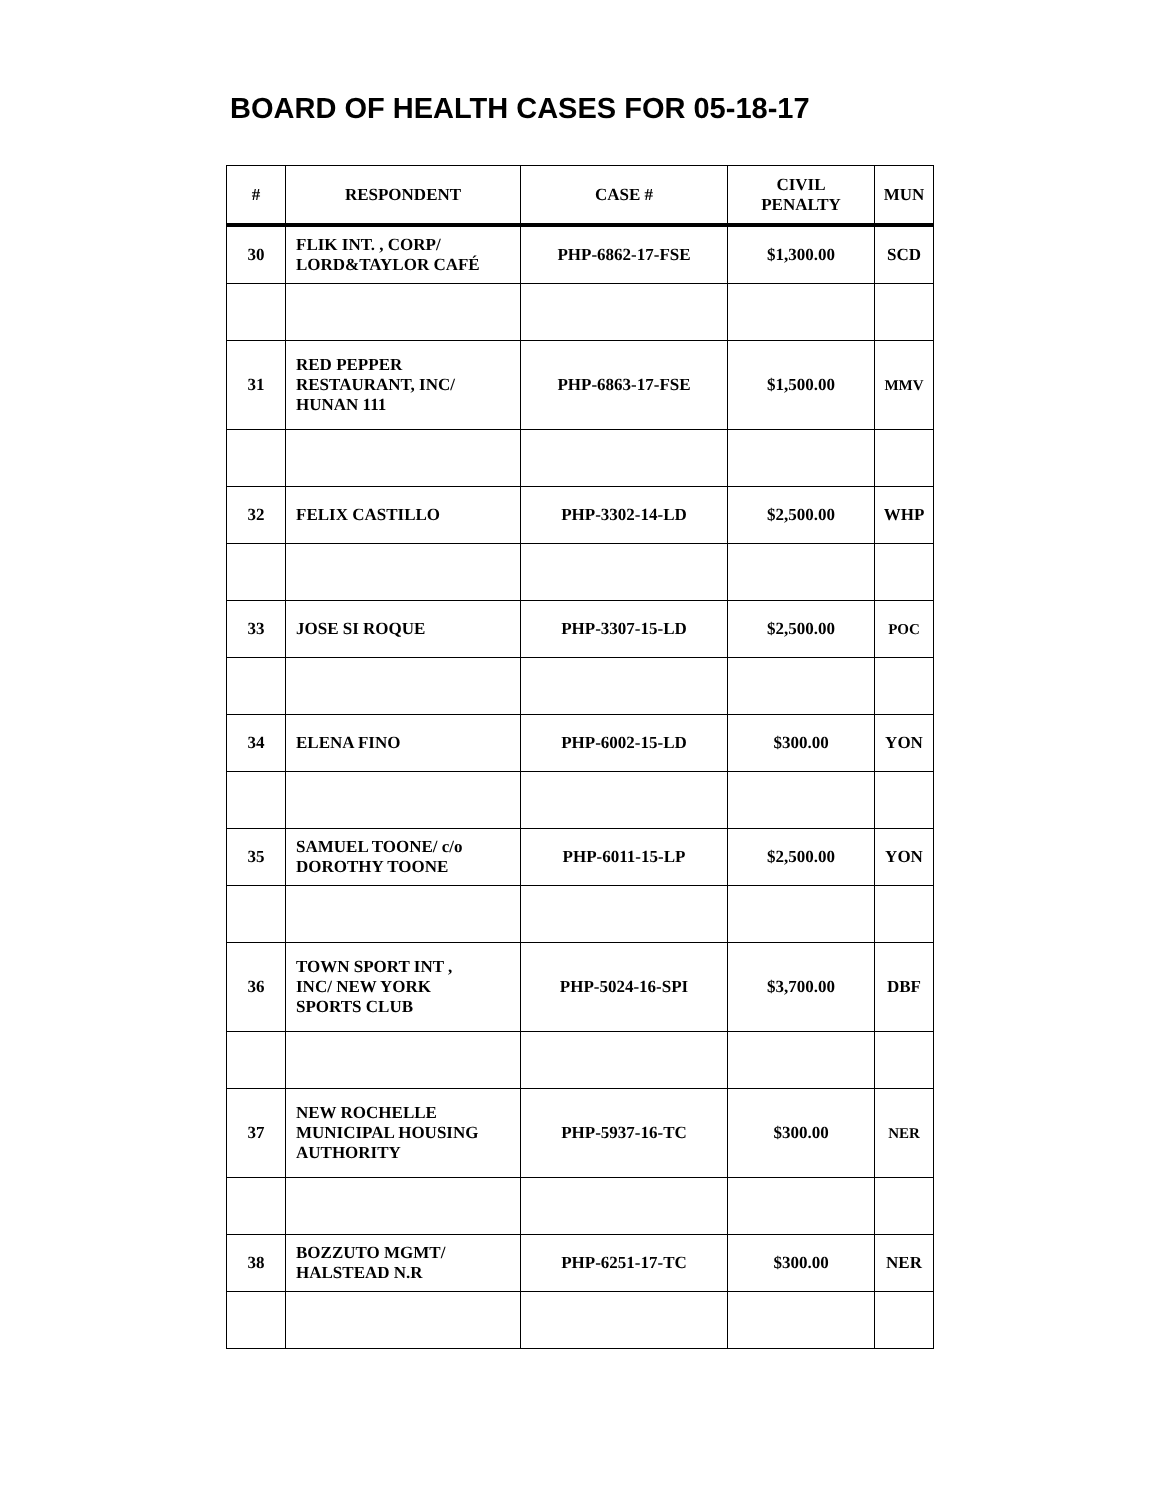BOARD OF HEALTH CASES FOR 05-18-17
| # | RESPONDENT | CASE # | CIVIL PENALTY | MUN |
| --- | --- | --- | --- | --- |
| 30 | FLIK INT. , CORP/ LORD&TAYLOR CAFÉ | PHP-6862-17-FSE | $1,300.00 | SCD |
| 31 | RED PEPPER RESTAURANT, INC/ HUNAN 111 | PHP-6863-17-FSE | $1,500.00 | MMV |
| 32 | FELIX CASTILLO | PHP-3302-14-LD | $2,500.00 | WHP |
| 33 | JOSE SI ROQUE | PHP-3307-15-LD | $2,500.00 | POC |
| 34 | ELENA FINO | PHP-6002-15-LD | $300.00 | YON |
| 35 | SAMUEL TOONE/ c/o DOROTHY TOONE | PHP-6011-15-LP | $2,500.00 | YON |
| 36 | TOWN SPORT INT , INC/ NEW YORK SPORTS CLUB | PHP-5024-16-SPI | $3,700.00 | DBF |
| 37 | NEW ROCHELLE MUNICIPAL HOUSING AUTHORITY | PHP-5937-16-TC | $300.00 | NER |
| 38 | BOZZUTO MGMT/ HALSTEAD N.R | PHP-6251-17-TC | $300.00 | NER |